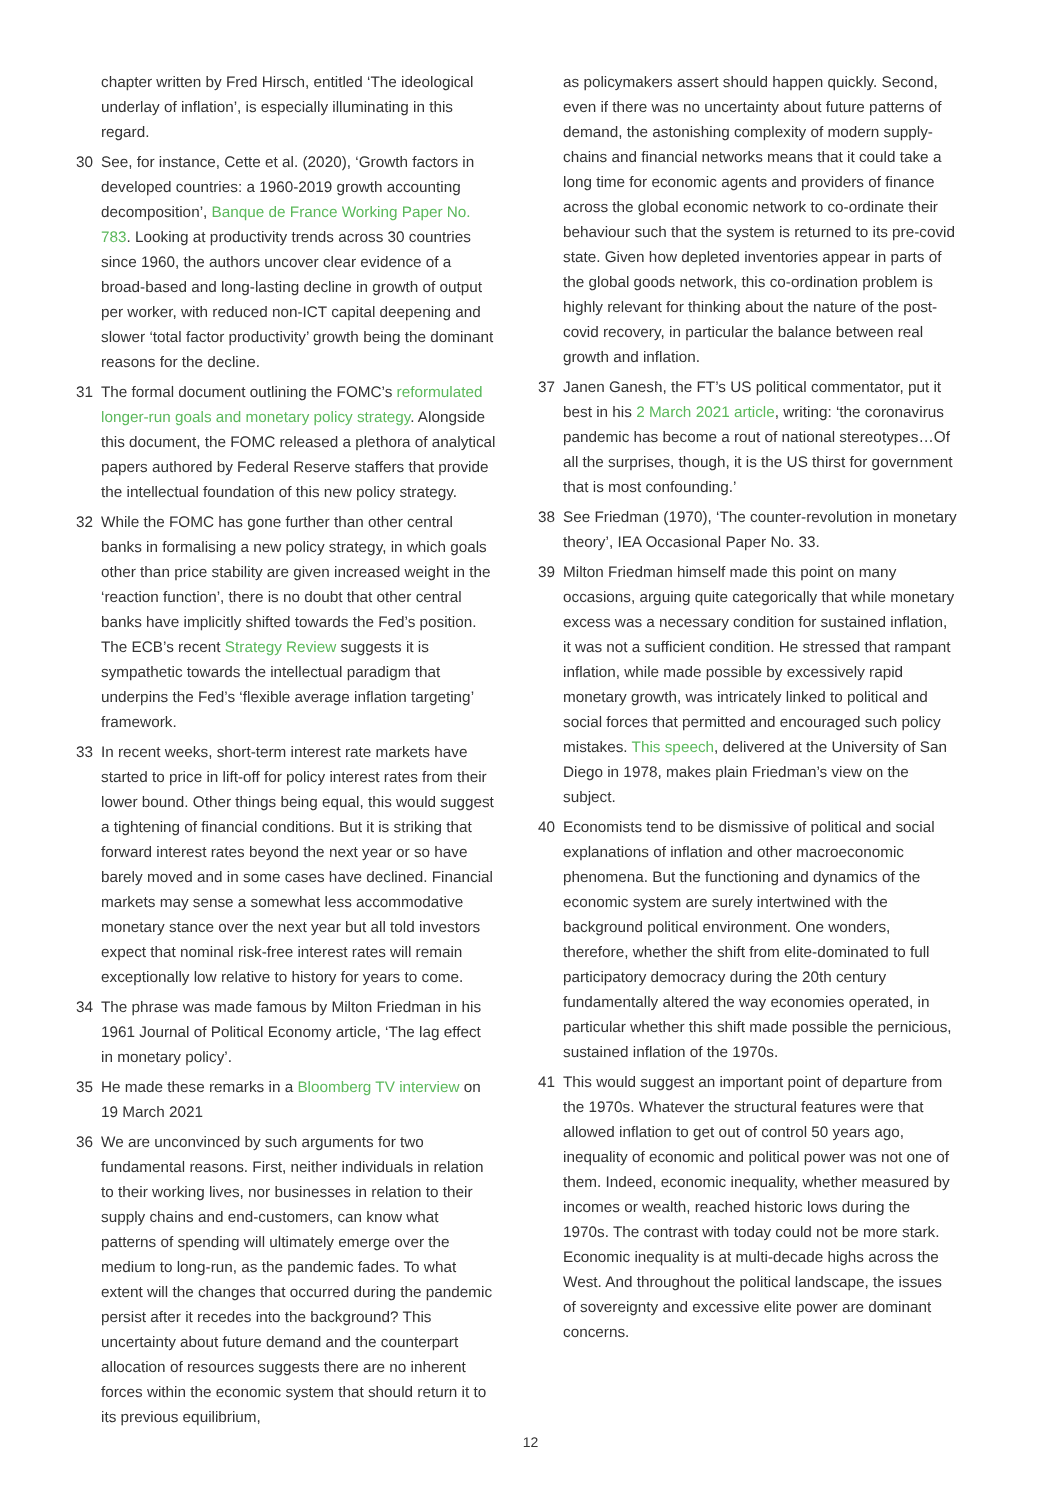chapter written by Fred Hirsch, entitled ‘The ideological underlay of inflation’, is especially illuminating in this regard.
30 See, for instance, Cette et al. (2020), ‘Growth factors in developed countries: a 1960-2019 growth accounting decomposition’, Banque de France Working Paper No. 783. Looking at productivity trends across 30 countries since 1960, the authors uncover clear evidence of a broad-based and long-lasting decline in growth of output per worker, with reduced non-ICT capital deepening and slower ‘total factor productivity’ growth being the dominant reasons for the decline.
31 The formal document outlining the FOMC’s reformulated longer-run goals and monetary policy strategy. Alongside this document, the FOMC released a plethora of analytical papers authored by Federal Reserve staffers that provide the intellectual foundation of this new policy strategy.
32 While the FOMC has gone further than other central banks in formalising a new policy strategy, in which goals other than price stability are given increased weight in the ‘reaction function’, there is no doubt that other central banks have implicitly shifted towards the Fed’s position. The ECB’s recent Strategy Review suggests it is sympathetic towards the intellectual paradigm that underpins the Fed’s ‘flexible average inflation targeting’ framework.
33 In recent weeks, short-term interest rate markets have started to price in lift-off for policy interest rates from their lower bound. Other things being equal, this would suggest a tightening of financial conditions. But it is striking that forward interest rates beyond the next year or so have barely moved and in some cases have declined. Financial markets may sense a somewhat less accommodative monetary stance over the next year but all told investors expect that nominal risk-free interest rates will remain exceptionally low relative to history for years to come.
34 The phrase was made famous by Milton Friedman in his 1961 Journal of Political Economy article, ‘The lag effect in monetary policy’.
35 He made these remarks in a Bloomberg TV interview on 19 March 2021
36 We are unconvinced by such arguments for two fundamental reasons. First, neither individuals in relation to their working lives, nor businesses in relation to their supply chains and end-customers, can know what patterns of spending will ultimately emerge over the medium to long-run, as the pandemic fades. To what extent will the changes that occurred during the pandemic persist after it recedes into the background? This uncertainty about future demand and the counterpart allocation of resources suggests there are no inherent forces within the economic system that should return it to its previous equilibrium,
as policymakers assert should happen quickly. Second, even if there was no uncertainty about future patterns of demand, the astonishing complexity of modern supply-chains and financial networks means that it could take a long time for economic agents and providers of finance across the global economic network to co-ordinate their behaviour such that the system is returned to its pre-covid state. Given how depleted inventories appear in parts of the global goods network, this co-ordination problem is highly relevant for thinking about the nature of the post-covid recovery, in particular the balance between real growth and inflation.
37 Janen Ganesh, the FT’s US political commentator, put it best in his 2 March 2021 article, writing: ‘the coronavirus pandemic has become a rout of national stereotypes…Of all the surprises, though, it is the US thirst for government that is most confounding.’
38 See Friedman (1970), ‘The counter-revolution in monetary theory’, IEA Occasional Paper No. 33.
39 Milton Friedman himself made this point on many occasions, arguing quite categorically that while monetary excess was a necessary condition for sustained inflation, it was not a sufficient condition. He stressed that rampant inflation, while made possible by excessively rapid monetary growth, was intricately linked to political and social forces that permitted and encouraged such policy mistakes. This speech, delivered at the University of San Diego in 1978, makes plain Friedman’s view on the subject.
40 Economists tend to be dismissive of political and social explanations of inflation and other macroeconomic phenomena. But the functioning and dynamics of the economic system are surely intertwined with the background political environment. One wonders, therefore, whether the shift from elite-dominated to full participatory democracy during the 20th century fundamentally altered the way economies operated, in particular whether this shift made possible the pernicious, sustained inflation of the 1970s.
41 This would suggest an important point of departure from the 1970s. Whatever the structural features were that allowed inflation to get out of control 50 years ago, inequality of economic and political power was not one of them. Indeed, economic inequality, whether measured by incomes or wealth, reached historic lows during the 1970s. The contrast with today could not be more stark. Economic inequality is at multi-decade highs across the West. And throughout the political landscape, the issues of sovereignty and excessive elite power are dominant concerns.
12